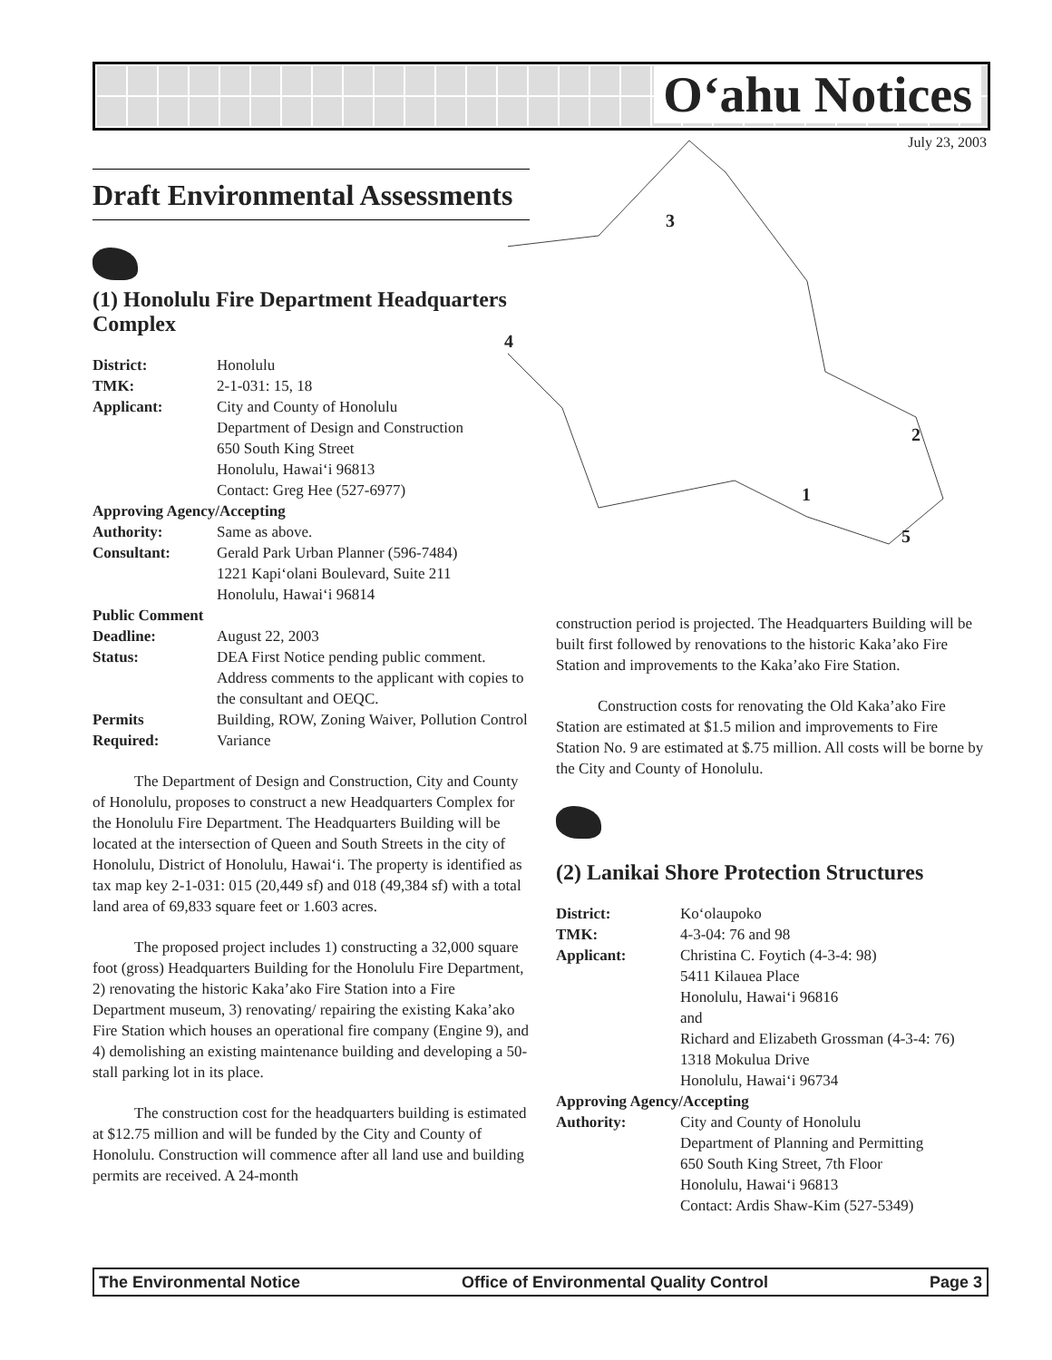O‘ahu Notices
July 23, 2003 3
4
2
1
5
Draft Environmental Assessments
(1) Honolulu Fire Department Headquarters Complex
| District: | Honolulu |
| TMK: | 2-1-031: 15, 18 |
| Applicant: | City and County of Honolulu Department of Design and Construction 650 South King Street Honolulu, Hawai‘i 96813 Contact: Greg Hee (527-6977) |
| Approving Agency/Accepting | |
| Authority: | Same as above. |
| Consultant: | Gerald Park Urban Planner (596-7484) 1221 Kapi‘olani Boulevard, Suite 211 Honolulu, Hawai‘i 96814 |
| Public Comment | |
| Deadline: | August 22, 2003 |
| Status: | DEA First Notice pending public comment. Address comments to the applicant with copies to the consultant and OEQC. |
| Permits Required: | Building, ROW, Zoning Waiver, Pollution Control Variance |
The Department of Design and Construction, City and County of Honolulu, proposes to construct a new Headquarters Complex for the Honolulu Fire Department. The Headquarters Building will be located at the intersection of Queen and South Streets in the city of Honolulu, District of Honolulu, Hawai‘i. The property is identified as tax map key 2-1-031: 015 (20,449 sf) and 018 (49,384 sf) with a total land area of 69,833 square feet or 1.603 acres.
The proposed project includes 1) constructing a 32,000 square foot (gross) Headquarters Building for the Honolulu Fire Department, 2) renovating the historic Kaka’ako Fire Station into a Fire Department museum, 3) renovating/ repairing the existing Kaka’ako Fire Station which houses an operational fire company (Engine 9), and 4) demolishing an existing maintenance building and developing a 50-stall parking lot in its place.
The construction cost for the headquarters building is estimated at $12.75 million and will be funded by the City and County of Honolulu. Construction will commence after all land use and building permits are received. A 24-month
construction period is projected. The Headquarters Building will be built first followed by renovations to the historic Kaka’ako Fire Station and improvements to the Kaka’ako Fire Station.
Construction costs for renovating the Old Kaka’ako Fire Station are estimated at $1.5 milion and improvements to Fire Station No. 9 are estimated at $.75 million. All costs will be borne by the City and County of Honolulu.
(2) Lanikai Shore Protection Structures
| District: | Ko‘olaupoko |
| TMK: | 4-3-04: 76 and 98 |
| Applicant: | Christina C. Foytich (4-3-4: 98) 5411 Kilauea Place Honolulu, Hawai‘i 96816 and Richard and Elizabeth Grossman (4-3-4: 76) 1318 Mokulua Drive Honolulu, Hawai‘i 96734 |
| Approving Agency/Accepting | |
| Authority: | City and County of Honolulu Department of Planning and Permitting 650 South King Street, 7th Floor Honolulu, Hawai‘i 96813 Contact: Ardis Shaw-Kim (527-5349) |
The Environmental Notice Office of Environmental Quality Control Page 3